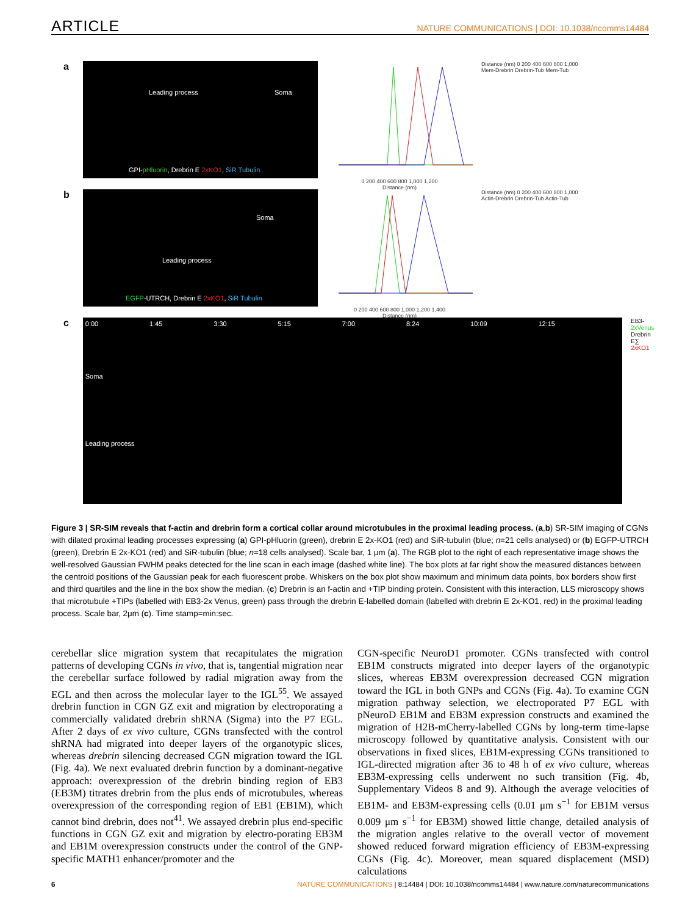ARTICLE NATURE COMMUNICATIONS | DOI: 10.1038/ncomms14484
a
Leading process Soma
GPI-pHluorin, Drebrin E 2xKO1, SiR Tubulin
0 200 400 600 800 1,000 1,200
Distance (nm)
Distance (nm) 0 200 400 600 800 1,000
Mem-Drebrin Drebrin-Tub Mem-Tub
b
Soma
Leading process
EGFP-UTRCH, Drebrin E 2xKO1, SiR Tubulin
0 200 400 600 800 1,000 1,200 1,400
Distance (nm)
Distance (nm) 0 200 400 600 800 1,000
Actin-Drebrin Drebrin-Tub Actin-Tub
c
0:00 1:45 3:30 5:15 7:00 8:24 10:09 12:15
Soma
Leading process
EB3- 2xVenus Drebrin E∑ 2xKO1
Figure 3 | SR-SIM reveals that f-actin and drebrin form a cortical collar around microtubules in the proximal leading process. (a,b) SR-SIM imaging of CGNs with dilated proximal leading processes expressing (a) GPI-pHluorin (green), drebrin E 2x-KO1 (red) and SiR-tubulin (blue; n=21 cells analysed) or (b) EGFP-UTRCH (green), Drebrin E 2x-KO1 (red) and SiR-tubulin (blue; n=18 cells analysed). Scale bar, 1 μm (a). The RGB plot to the right of each representative image shows the well-resolved Gaussian FWHM peaks detected for the line scan in each image (dashed white line). The box plots at far right show the measured distances between the centroid positions of the Gaussian peak for each fluorescent probe. Whiskers on the box plot show maximum and minimum data points, box borders show first and third quartiles and the line in the box show the median. (c) Drebrin is an f-actin and +TIP binding protein. Consistent with this interaction, LLS microscopy shows that microtubule +TIPs (labelled with EB3-2x Venus, green) pass through the drebrin E-labelled domain (labelled with drebrin E 2x-KO1, red) in the proximal leading process. Scale bar, 2μm (c). Time stamp=min:sec.
cerebellar slice migration system that recapitulates the migration patterns of developing CGNs in vivo, that is, tangential migration near the cerebellar surface followed by radial migration away from the EGL and then across the molecular layer to the IGL<sup>55</sup>. We assayed drebrin function in CGN GZ exit and migration by electroporating a commercially validated drebrin shRNA (Sigma) into the P7 EGL. After 2 days of ex vivo culture, CGNs transfected with the control shRNA had migrated into deeper layers of the organotypic slices, whereas drebrin silencing decreased CGN migration toward the IGL (Fig. 4a). We next evaluated drebrin function by a dominant-negative approach: overexpression of the drebrin binding region of EB3 (EB3M) titrates drebrin from the plus ends of microtubules, whereas overexpression of the corresponding region of EB1 (EB1M), which cannot bind drebrin, does not<sup>41</sup>. We assayed drebrin plus end-specific functions in CGN GZ exit and migration by electro-porating EB3M and EB1M overexpression constructs under the control of the GNP-specific MATH1 enhancer/promoter and the
CGN-specific NeuroD1 promoter. CGNs transfected with control EB1M constructs migrated into deeper layers of the organotypic slices, whereas EB3M overexpression decreased CGN migration toward the IGL in both GNPs and CGNs (Fig. 4a). To examine CGN migration pathway selection, we electroporated P7 EGL with pNeuroD EB1M and EB3M expression constructs and examined the migration of H2B-mCherry-labelled CGNs by long-term time-lapse microscopy followed by quantitative analysis. Consistent with our observations in fixed slices, EB1M-expressing CGNs transitioned to IGL-directed migration after 36 to 48 h of ex vivo culture, whereas EB3M-expressing cells underwent no such transition (Fig. 4b, Supplementary Videos 8 and 9). Although the average velocities of EB1M- and EB3M-expressing cells (0.01 μm s<sup>−1</sup> for EB1M versus 0.009 μm s<sup>−1</sup> for EB3M) showed little change, detailed analysis of the migration angles relative to the overall vector of movement showed reduced forward migration efficiency of EB3M-expressing CGNs (Fig. 4c). Moreover, mean squared displacement (MSD) calculations
6 NATURE COMMUNICATIONS | 8:14484 | DOI: 10.1038/ncomms14484 | www.nature.com/naturecommunications